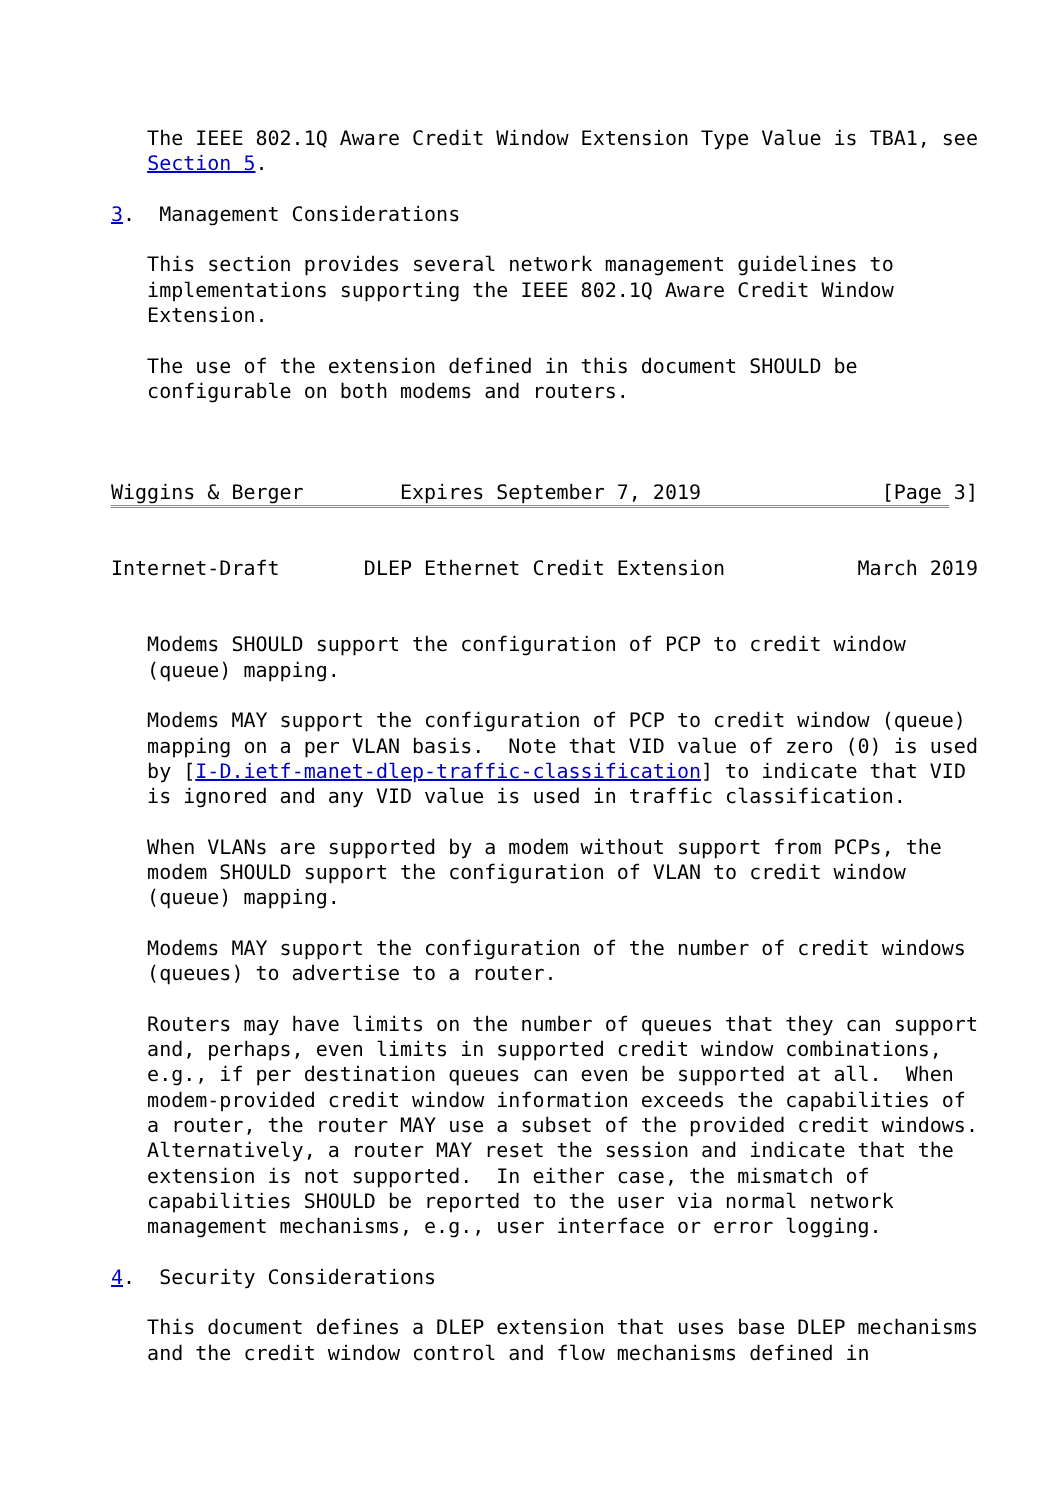The IEEE 802.1Q Aware Credit Window Extension Type Value is TBA1, see
   Section 5.

3.  Management Considerations

   This section provides several network management guidelines to
   implementations supporting the IEEE 802.1Q Aware Credit Window
   Extension.

   The use of the extension defined in this document SHOULD be
   configurable on both modems and routers.



Wiggins & Berger        Expires September 7, 2019               [Page 3]
Internet-Draft       DLEP Ethernet Credit Extension           March 2019


   Modems SHOULD support the configuration of PCP to credit window
   (queue) mapping.

   Modems MAY support the configuration of PCP to credit window (queue)
   mapping on a per VLAN basis.  Note that VID value of zero (0) is used
   by [I-D.ietf-manet-dlep-traffic-classification] to indicate that VID
   is ignored and any VID value is used in traffic classification.

   When VLANs are supported by a modem without support from PCPs, the
   modem SHOULD support the configuration of VLAN to credit window
   (queue) mapping.

   Modems MAY support the configuration of the number of credit windows
   (queues) to advertise to a router.

   Routers may have limits on the number of queues that they can support
   and, perhaps, even limits in supported credit window combinations,
   e.g., if per destination queues can even be supported at all.  When
   modem-provided credit window information exceeds the capabilities of
   a router, the router MAY use a subset of the provided credit windows.
   Alternatively, a router MAY reset the session and indicate that the
   extension is not supported.  In either case, the mismatch of
   capabilities SHOULD be reported to the user via normal network
   management mechanisms, e.g., user interface or error logging.

4.  Security Considerations

   This document defines a DLEP extension that uses base DLEP mechanisms
   and the credit window control and flow mechanisms defined in